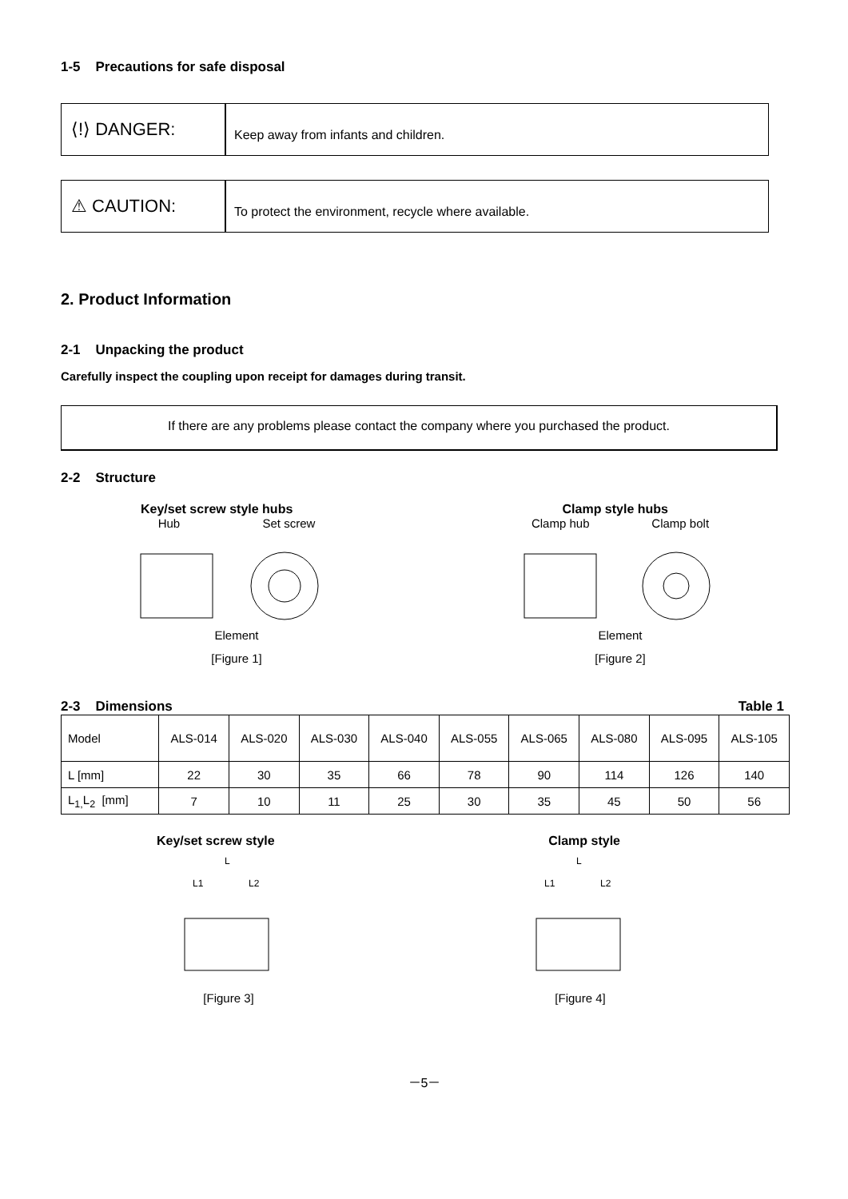1-5 Precautions for safe disposal
⟨!⟩ DANGER:
Keep away from infants and children.
⚠ CAUTION:
To protect the environment, recycle where available.
2. Product Information
2-1 Unpacking the product
Carefully inspect the coupling upon receipt for damages during transit.
If there are any problems please contact the company where you purchased the product.
2-2 Structure
Key/set screw style hubs Clamp style hubs
Hub Set screw
Element
[Figure 1]
Clamp hub Clamp bolt
Element
[Figure 2]
2-3 Dimensions Table 1
| Model | ALS-014 | ALS-020 | ALS-030 | ALS-040 | ALS-055 | ALS-065 | ALS-080 | ALS-095 | ALS-105 |
| L [mm] | 22 | 30 | 35 | 66 | 78 | 90 | 114 | 126 | 140 |
| L<sub>1,</sub>L<sub>2</sub> [mm] | 7 | 10 | 11 | 25 | 30 | 35 | 45 | 50 | 56 |
Key/set screw style Clamp style
L
L1
L2
[Figure 3]
L
L1
L2
[Figure 4]
－5－